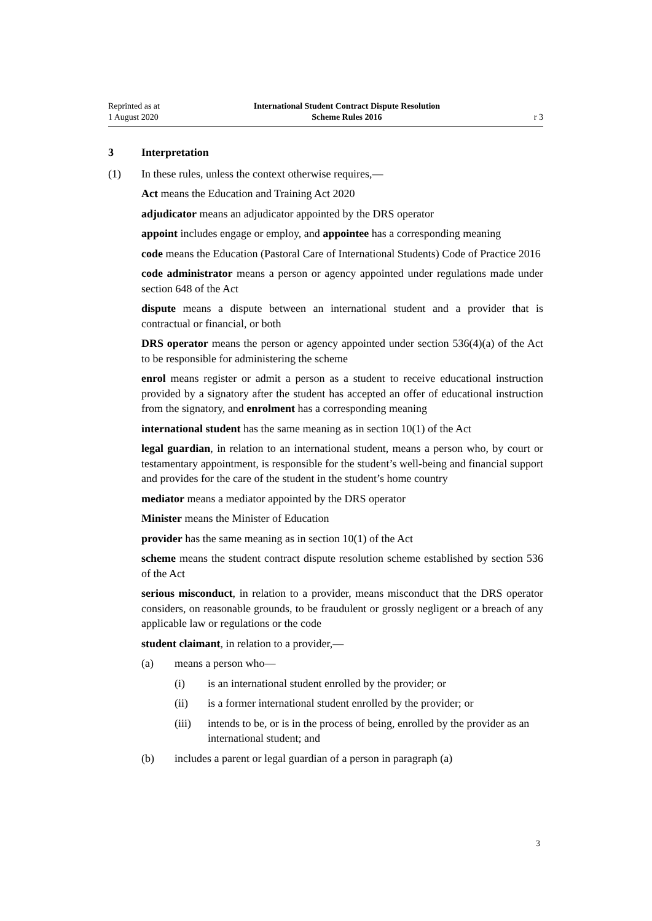Reprinted as at
1 August 2020
International Student Contract Dispute Resolution
Scheme Rules 2016
r 3
3 Interpretation
(1) In these rules, unless the context otherwise requires,—
Act means the Education and Training Act 2020
adjudicator means an adjudicator appointed by the DRS operator
appoint includes engage or employ, and appointee has a corresponding mean­ing
code means the Education (Pastoral Care of International Students) Code of Practice 2016
code administrator means a person or agency appointed under regulations made under section 648 of the Act
dispute means a dispute between an international student and a provider that is contractual or financial, or both
DRS operator means the person or agency appointed under section 536(4)(a) of the Act to be responsible for administering the scheme
enrol means register or admit a person as a student to receive educational instruction provided by a signatory after the student has accepted an offer of educational instruction from the signatory, and enrolment has a corresponding meaning
international student has the same meaning as in section 10(1) of the Act
legal guardian, in relation to an international student, means a person who, by court or testamentary appointment, is responsible for the student’s well-being and financial support and provides for the care of the student in the student’s home country
mediator means a mediator appointed by the DRS operator
Minister means the Minister of Education
provider has the same meaning as in section 10(1) of the Act
scheme means the student contract dispute resolution scheme established by section 536 of the Act
serious misconduct, in relation to a provider, means misconduct that the DRS operator considers, on reasonable grounds, to be fraudulent or grossly negligent or a breach of any applicable law or regulations or the code
student claimant, in relation to a provider,—
(a) means a person who—
(i) is an international student enrolled by the provider; or
(ii) is a former international student enrolled by the provider; or
(iii) intends to be, or is in the process of being, enrolled by the pro­vider as an international student; and
(b) includes a parent or legal guardian of a person in paragraph (a)
3